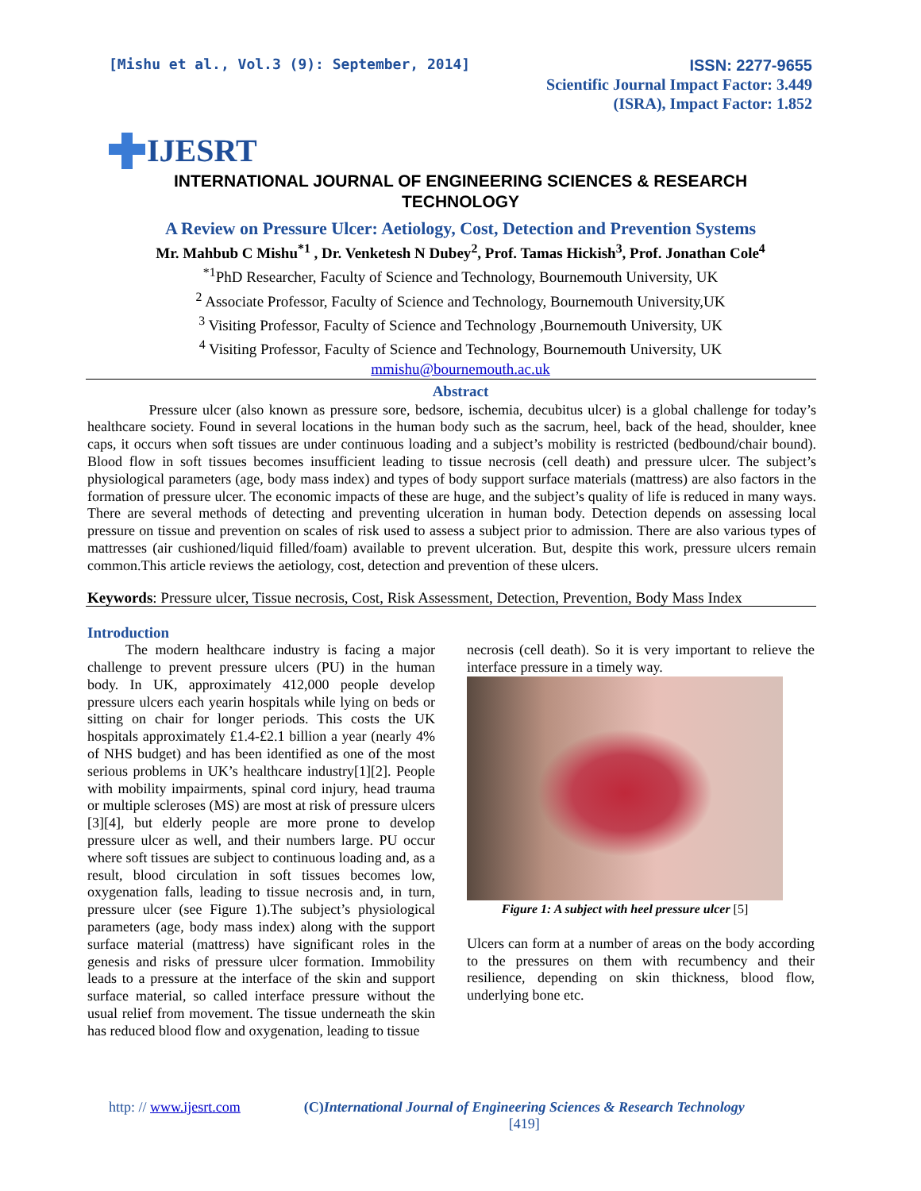[Mishu et al., Vol.3 (9): September, 2014]
ISSN: 2277-9655
Scientific Journal Impact Factor: 3.449
(ISRA), Impact Factor: 1.852
IJESRT
INTERNATIONAL JOURNAL OF ENGINEERING SCIENCES & RESEARCH TECHNOLOGY
A Review on Pressure Ulcer: Aetiology, Cost, Detection and Prevention Systems
Mr. Mahbub C Mishu<sup>*1</sup> , Dr. Venketesh N Dubey<sup>2</sup>, Prof. Tamas Hickish<sup>3</sup>, Prof. Jonathan Cole<sup>4</sup>
<sup>*1</sup>PhD Researcher, Faculty of Science and Technology, Bournemouth University, UK
<sup>2</sup> Associate Professor, Faculty of Science and Technology, Bournemouth University,UK
<sup>3</sup> Visiting Professor, Faculty of Science and Technology ,Bournemouth University, UK
<sup>4</sup> Visiting Professor, Faculty of Science and Technology, Bournemouth University, UK
mmishu@bournemouth.ac.uk
Abstract
Pressure ulcer (also known as pressure sore, bedsore, ischemia, decubitus ulcer) is a global challenge for today’s healthcare society. Found in several locations in the human body such as the sacrum, heel, back of the head, shoulder, knee caps, it occurs when soft tissues are under continuous loading and a subject’s mobility is restricted (bedbound/chair bound). Blood flow in soft tissues becomes insufficient leading to tissue necrosis (cell death) and pressure ulcer. The subject’s physiological parameters (age, body mass index) and types of body support surface materials (mattress) are also factors in the formation of pressure ulcer. The economic impacts of these are huge, and the subject’s quality of life is reduced in many ways. There are several methods of detecting and preventing ulceration in human body. Detection depends on assessing local pressure on tissue and prevention on scales of risk used to assess a subject prior to admission. There are also various types of mattresses (air cushioned/liquid filled/foam) available to prevent ulceration. But, despite this work, pressure ulcers remain common.This article reviews the aetiology, cost, detection and prevention of these ulcers.
Keywords: Pressure ulcer, Tissue necrosis, Cost, Risk Assessment, Detection, Prevention, Body Mass Index
Introduction
The modern healthcare industry is facing a major challenge to prevent pressure ulcers (PU) in the human body. In UK, approximately 412,000 people develop pressure ulcers each yearin hospitals while lying on beds or sitting on chair for longer periods. This costs the UK hospitals approximately £1.4-£2.1 billion a year (nearly 4% of NHS budget) and has been identified as one of the most serious problems in UK’s healthcare industry[1][2]. People with mobility impairments, spinal cord injury, head trauma or multiple scleroses (MS) are most at risk of pressure ulcers [3][4], but elderly people are more prone to develop pressure ulcer as well, and their numbers large. PU occur where soft tissues are subject to continuous loading and, as a result, blood circulation in soft tissues becomes low, oxygenation falls, leading to tissue necrosis and, in turn, pressure ulcer (see Figure 1).The subject’s physiological parameters (age, body mass index) along with the support surface material (mattress) have significant roles in the genesis and risks of pressure ulcer formation. Immobility leads to a pressure at the interface of the skin and support surface material, so called interface pressure without the usual relief from movement. The tissue underneath the skin has reduced blood flow and oxygenation, leading to tissue
necrosis (cell death). So it is very important to relieve the interface pressure in a timely way.
Figure 1: A subject with heel pressure ulcer [5]
Ulcers can form at a number of areas on the body according to the pressures on them with recumbency and their resilience, depending on skin thickness, blood flow, underlying bone etc.
http: // www.ijesrt.com (C)International Journal of Engineering Sciences & Research Technology
[419]